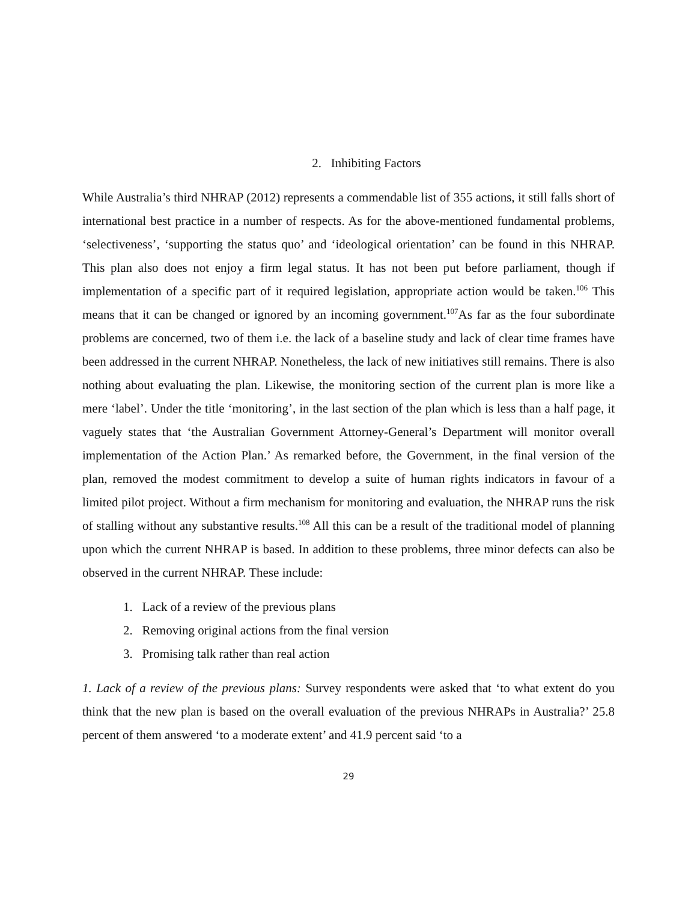2. Inhibiting Factors
While Australia’s third NHRAP (2012) represents a commendable list of 355 actions, it still falls short of international best practice in a number of respects. As for the above-mentioned fundamental problems, ‘selectiveness’, ‘supporting the status quo’ and ‘ideological orientation’ can be found in this NHRAP. This plan also does not enjoy a firm legal status. It has not been put before parliament, though if implementation of a specific part of it required legislation, appropriate action would be taken.<sup>106</sup> This means that it can be changed or ignored by an incoming government.<sup>107</sup>As far as the four subordinate problems are concerned, two of them i.e. the lack of a baseline study and lack of clear time frames have been addressed in the current NHRAP. Nonetheless, the lack of new initiatives still remains. There is also nothing about evaluating the plan. Likewise, the monitoring section of the current plan is more like a mere ‘label’. Under the title ‘monitoring’, in the last section of the plan which is less than a half page, it vaguely states that ‘the Australian Government Attorney-General’s Department will monitor overall implementation of the Action Plan.’ As remarked before, the Government, in the final version of the plan, removed the modest commitment to develop a suite of human rights indicators in favour of a limited pilot project. Without a firm mechanism for monitoring and evaluation, the NHRAP runs the risk of stalling without any substantive results.<sup>108</sup> All this can be a result of the traditional model of planning upon which the current NHRAP is based. In addition to these problems, three minor defects can also be observed in the current NHRAP. These include:
1. Lack of a review of the previous plans
2. Removing original actions from the final version
3. Promising talk rather than real action
1. Lack of a review of the previous plans: Survey respondents were asked that ‘to what extent do you think that the new plan is based on the overall evaluation of the previous NHRAPs in Australia?’ 25.8 percent of them answered ‘to a moderate extent’ and 41.9 percent said ‘to a
29